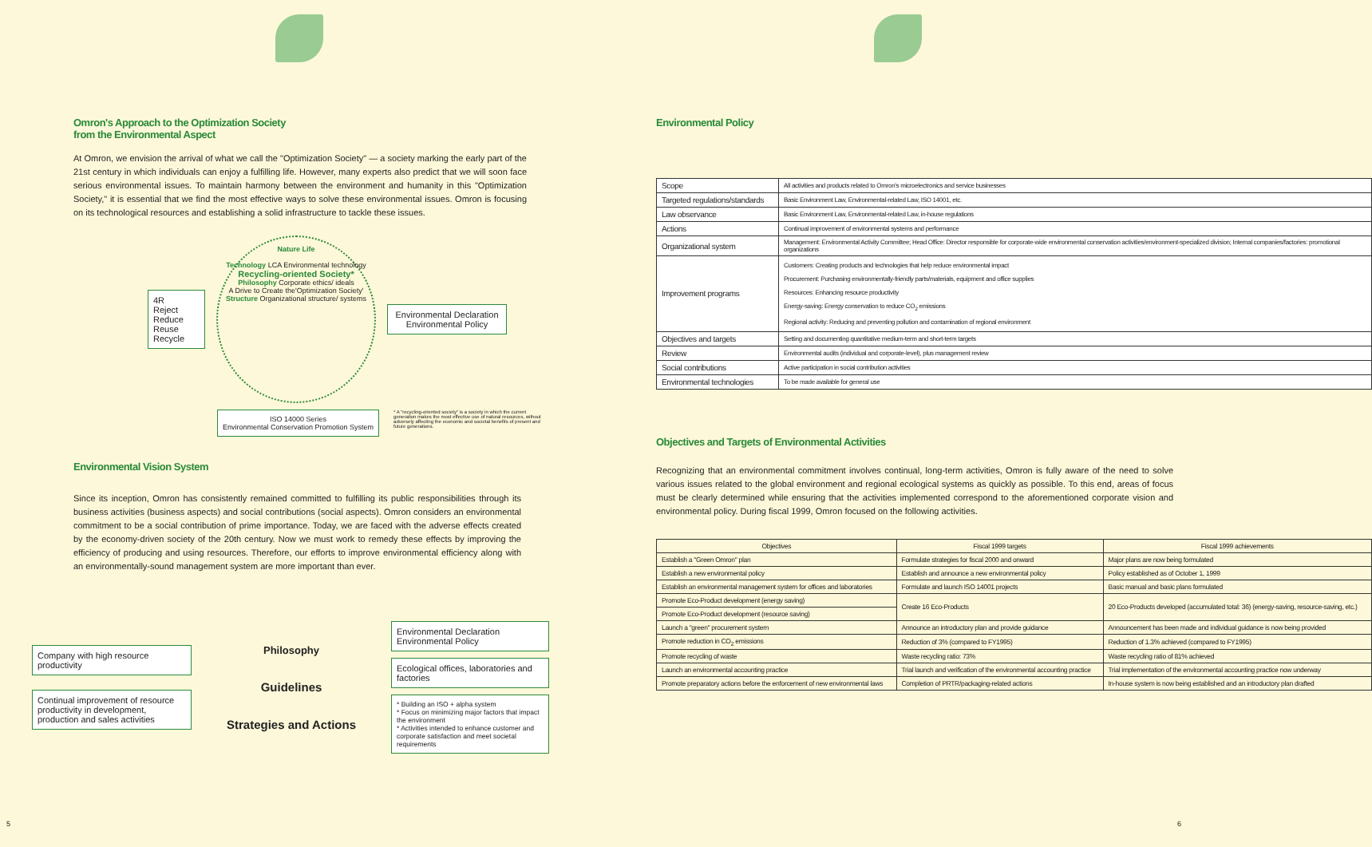Omron's Approach to the Optimization Society
from the Environmental Aspect
At Omron, we envision the arrival of what we call the "Optimization Society" — a society marking the early part of the 21st century in which individuals can enjoy a fulfilling life. However, many experts also predict that we will soon face serious environmental issues. To maintain harmony between the environment and humanity in this "Optimization Society," it is essential that we find the most effective ways to solve these environmental issues. Omron is focusing on its technological resources and establishing a solid infrastructure to tackle these issues.
4R
Reject
Reduce
Reuse
Recycle
Nature Life
Technology LCA Environmental technology
Recycling-oriented Society*
Philosophy Corporate ethics/ ideals
A Drive to Create the'Optimization Society'
Structure Organizational structure/ systems
Environmental Declaration Environmental Policy
ISO 14000 Series
Environmental Conservation Promotion System
* A "recycling-oriented society" is a society in which the current generation makes the most effective use of natural resources, without adversely affecting the economic and societal benefits of present and future generations.
Environmental Vision System
Since its inception, Omron has consistently remained committed to fulfilling its public responsibilities through its business activities (business aspects) and social contributions (social aspects). Omron considers an environmental commitment to be a social contribution of prime importance. Today, we are faced with the adverse effects created by the economy-driven society of the 20th century. Now we must work to remedy these effects by improving the efficiency of producing and using resources. Therefore, our efforts to improve environmental efficiency along with an environmentally-sound management system are more important than ever.
Company with high resource productivity
Continual improvement of resource productivity in development, production and sales activities
Philosophy
Guidelines
Strategies and Actions
Environmental Declaration
Environmental Policy
Ecological offices, laboratories and factories
* Building an ISO + alpha system
* Focus on minimizing major factors that impact the environment
* Activities intended to enhance customer and corporate satisfaction and meet societal requirements
5
Environmental Policy
| Scope | All activities and products related to Omron's microelectronics and service businesses |
| Targeted regulations/standards | Basic Environment Law, Environmental-related Law, ISO 14001, etc. |
| Law observance | Basic Environment Law, Environmental-related Law, in-house regulations |
| Actions | Continual improvement of environmental systems and performance |
| Organizational system | Management: Environmental Activity Committee; Head Office: Director responsible for corporate-wide environmental conservation activities/environment-specialized division; Internal companies/factories: promotional organizations |
| Improvement programs | Customers: Creating products and technologies that help reduce environmental impact Procurement: Purchasing environmentally-friendly parts/materials, equipment and office supplies Resources: Enhancing resource productivity Energy-saving: Energy conservation to reduce CO<sub>2</sub> emissions Regional activity: Reducing and preventing pollution and contamination of regional environment |
| Objectives and targets | Setting and documenting quantitative medium-term and short-term targets |
| Review | Environmental audits (individual and corporate-level), plus management review |
| Social contributions | Active participation in social contribution activities |
| Environmental technologies | To be made available for general use |
Objectives and Targets of Environmental Activities
Recognizing that an environmental commitment involves continual, long-term activities, Omron is fully aware of the need to solve various issues related to the global environment and regional ecological systems as quickly as possible. To this end, areas of focus must be clearly determined while ensuring that the activities implemented correspond to the aforementioned corporate vision and environmental policy. During fiscal 1999, Omron focused on the following activities.
| Objectives | Fiscal 1999 targets | Fiscal 1999 achievements |
| --- | --- | --- |
| Establish a "Green Omron" plan | Formulate strategies for fiscal 2000 and onward | Major plans are now being formulated |
| Establish a new environmental policy | Establish and announce a new environmental policy | Policy established as of October 1, 1999 |
| Establish an environmental management system for offices and laboratories | Formulate and launch ISO 14001 projects | Basic manual and basic plans formulated |
| Promote Eco-Product development (energy saving) | Create 16 Eco-Products | 20 Eco-Products developed (accumulated total: 36) (energy-saving, resource-saving, etc.) |
| Promote Eco-Product development (resource saving) | | |
| Launch a "green" procurement system | Announce an introductory plan and provide guidance | Announcement has been made and individual guidance is now being provided |
| Promote reduction in CO<sub>2</sub> emissions | Reduction of 3% (compared to FY1995) | Reduction of 1.3% achieved (compared to FY1995) |
| Promote recycling of waste | Waste recycling ratio: 73% | Waste recycling ratio of 81% achieved |
| Launch an environmental accounting practice | Trial launch and verification of the environmental accounting practice | Trial implementation of the environmental accounting practice now underway |
| Promote preparatory actions before the enforcement of new environmental laws | Completion of PRTR/packaging-related actions | In-house system is now being established and an introductory plan drafted |
6